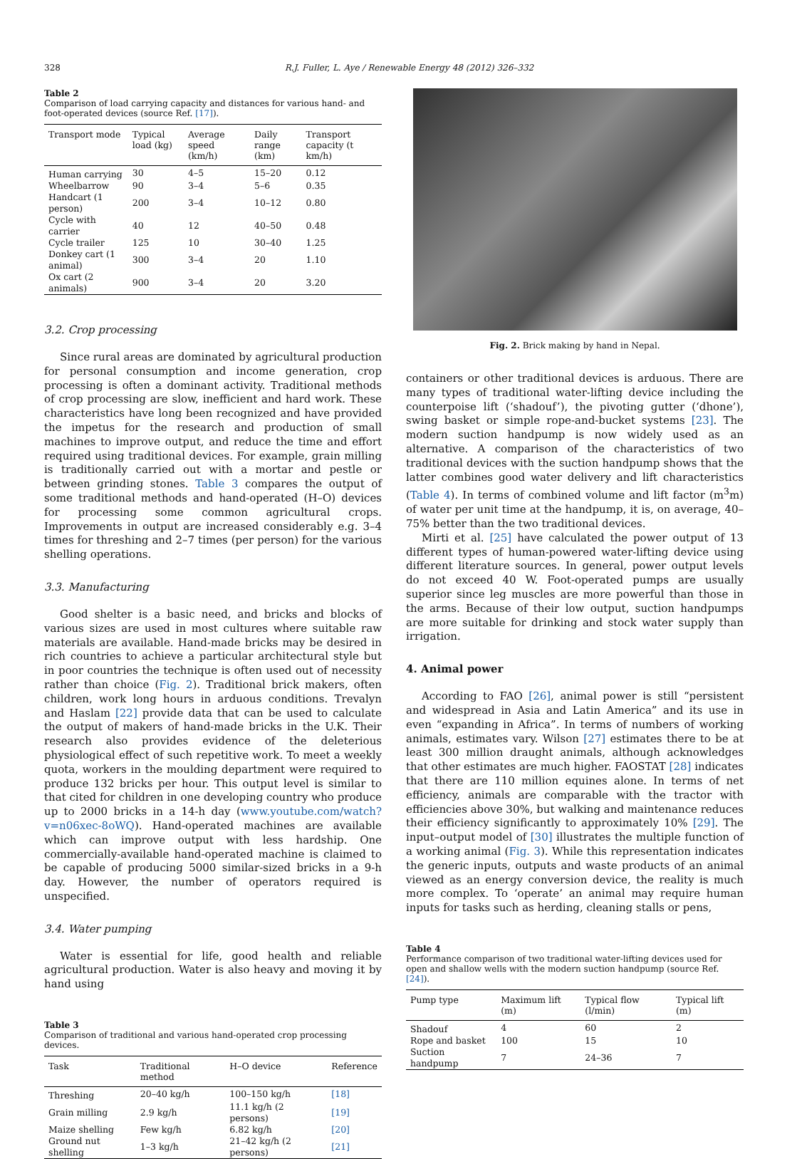328 R.J. Fuller, L. Aye / Renewable Energy 48 (2012) 326–332
Table 2
Comparison of load carrying capacity and distances for various hand- and foot-operated devices (source Ref. [17]).
| Transport mode | Typical load (kg) | Average speed (km/h) | Daily range (km) | Transport capacity (t km/h) |
| --- | --- | --- | --- | --- |
| Human carrying | 30 | 4–5 | 15–20 | 0.12 |
| Wheelbarrow | 90 | 3–4 | 5–6 | 0.35 |
| Handcart (1 person) | 200 | 3–4 | 10–12 | 0.80 |
| Cycle with carrier | 40 | 12 | 40–50 | 0.48 |
| Cycle trailer | 125 | 10 | 30–40 | 1.25 |
| Donkey cart (1 animal) | 300 | 3–4 | 20 | 1.10 |
| Ox cart (2 animals) | 900 | 3–4 | 20 | 3.20 |
3.2. Crop processing
Since rural areas are dominated by agricultural production for personal consumption and income generation, crop processing is often a dominant activity. Traditional methods of crop processing are slow, inefficient and hard work. These characteristics have long been recognized and have provided the impetus for the research and production of small machines to improve output, and reduce the time and effort required using traditional devices. For example, grain milling is traditionally carried out with a mortar and pestle or between grinding stones. Table 3 compares the output of some traditional methods and hand-operated (H–O) devices for processing some common agricultural crops. Improvements in output are increased considerably e.g. 3–4 times for threshing and 2–7 times (per person) for the various shelling operations.
3.3. Manufacturing
Good shelter is a basic need, and bricks and blocks of various sizes are used in most cultures where suitable raw materials are available. Hand-made bricks may be desired in rich countries to achieve a particular architectural style but in poor countries the technique is often used out of necessity rather than choice (Fig. 2). Traditional brick makers, often children, work long hours in arduous conditions. Trevalyn and Haslam [22] provide data that can be used to calculate the output of makers of hand-made bricks in the U.K. Their research also provides evidence of the deleterious physiological effect of such repetitive work. To meet a weekly quota, workers in the moulding department were required to produce 132 bricks per hour. This output level is similar to that cited for children in one developing country who produce up to 2000 bricks in a 14-h day (www.youtube.com/watch?v=n06xec-8oWQ). Hand-operated machines are available which can improve output with less hardship. One commercially-available hand-operated machine is claimed to be capable of producing 5000 similar-sized bricks in a 9-h day. However, the number of operators required is unspecified.
3.4. Water pumping
Water is essential for life, good health and reliable agricultural production. Water is also heavy and moving it by hand using
Table 3
Comparison of traditional and various hand-operated crop processing devices.
| Task | Traditional method | H–O device | Reference |
| --- | --- | --- | --- |
| Threshing | 20–40 kg/h | 100–150 kg/h | [18] |
| Grain milling | 2.9 kg/h | 11.1 kg/h (2 persons) | [19] |
| Maize shelling | Few kg/h | 6.82 kg/h | [20] |
| Ground nut shelling | 1–3 kg/h | 21–42 kg/h (2 persons) | [21] |
Fig. 2. Brick making by hand in Nepal.
containers or other traditional devices is arduous. There are many types of traditional water-lifting device including the counterpoise lift (‘shadouf’), the pivoting gutter (‘dhone’), swing basket or simple rope-and-bucket systems [23]. The modern suction handpump is now widely used as an alternative. A comparison of the characteristics of two traditional devices with the suction handpump shows that the latter combines good water delivery and lift characteristics (Table 4). In terms of combined volume and lift factor (m<sup>3</sup>m) of water per unit time at the handpump, it is, on average, 40–75% better than the two traditional devices.
Mirti et al. [25] have calculated the power output of 13 different types of human-powered water-lifting device using different literature sources. In general, power output levels do not exceed 40 W. Foot-operated pumps are usually superior since leg muscles are more powerful than those in the arms. Because of their low output, suction handpumps are more suitable for drinking and stock water supply than irrigation.
4. Animal power
According to FAO [26], animal power is still “persistent and widespread in Asia and Latin America” and its use in even “expanding in Africa”. In terms of numbers of working animals, estimates vary. Wilson [27] estimates there to be at least 300 million draught animals, although acknowledges that other estimates are much higher. FAOSTAT [28] indicates that there are 110 million equines alone. In terms of net efficiency, animals are comparable with the tractor with efficiencies above 30%, but walking and maintenance reduces their efficiency significantly to approximately 10% [29]. The input–output model of [30] illustrates the multiple function of a working animal (Fig. 3). While this representation indicates the generic inputs, outputs and waste products of an animal viewed as an energy conversion device, the reality is much more complex. To ‘operate’ an animal may require human inputs for tasks such as herding, cleaning stalls or pens,
Table 4
Performance comparison of two traditional water-lifting devices used for open and shallow wells with the modern suction handpump (source Ref. [24]).
| Pump type | Maximum lift (m) | Typical flow (l/min) | Typical lift (m) |
| --- | --- | --- | --- |
| Shadouf | 4 | 60 | 2 |
| Rope and basket | 100 | 15 | 10 |
| Suction handpump | 7 | 24–36 | 7 |